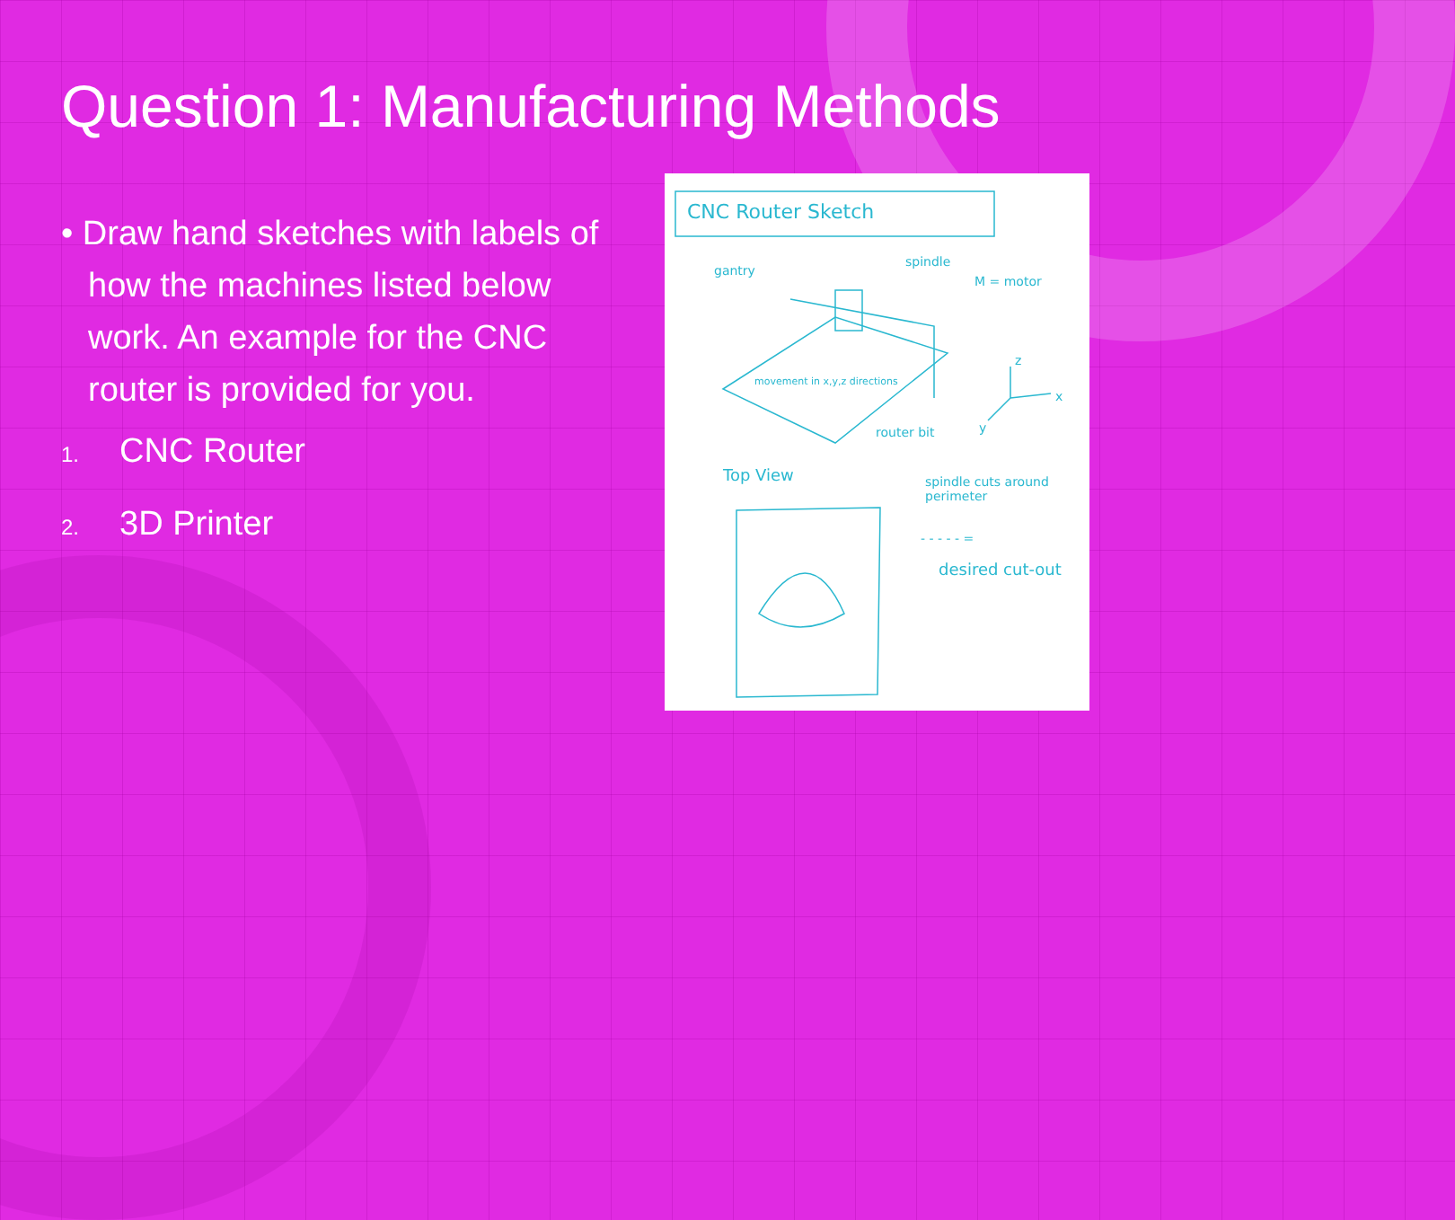Question 1: Manufacturing Methods
• Draw hand sketches with labels of how the machines listed below work. An example for the CNC router is provided for you.
1. CNC Router
2. 3D Printer
CNC Router Sketch
gantry
spindle
M = motor
movement in x,y,z directions
router bit
x
z
y
Top View
spindle cuts around perimeter
- - - - - =
desired cut-out